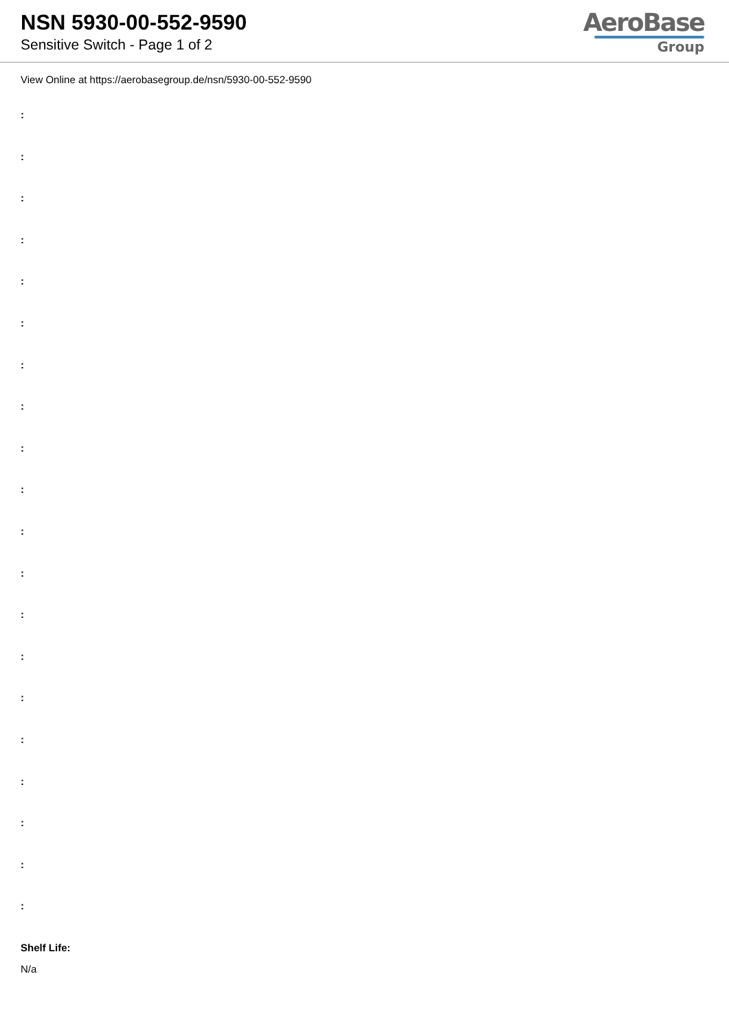NSN 5930-00-552-9590
Sensitive Switch - Page 1 of 2
AeroBase
Group
View Online at https://aerobasegroup.de/nsn/5930-00-552-9590
:
:
:
:
:
:
:
:
:
:
:
:
:
:
:
:
:
:
:
:
Shelf Life:
N/a